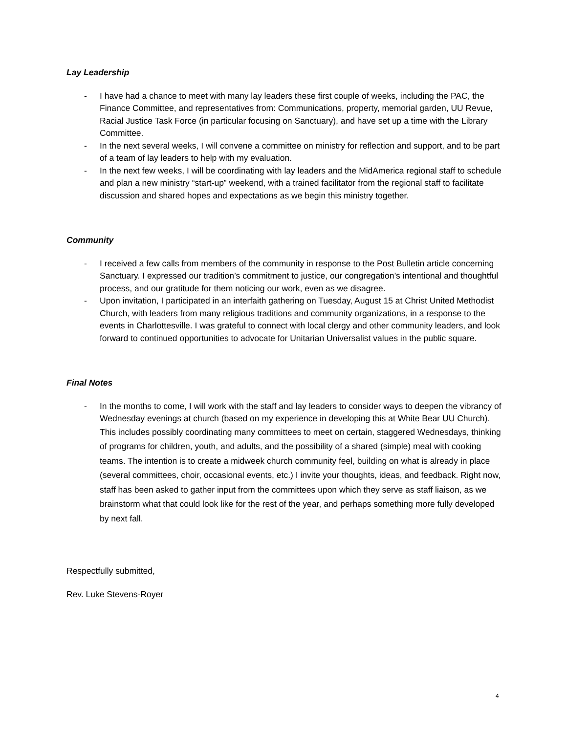Lay Leadership
- I have had a chance to meet with many lay leaders these first couple of weeks, including the PAC, the Finance Committee, and representatives from: Communications, property, memorial garden, UU Revue, Racial Justice Task Force (in particular focusing on Sanctuary), and have set up a time with the Library Committee.
- In the next several weeks, I will convene a committee on ministry for reflection and support, and to be part of a team of lay leaders to help with my evaluation.
- In the next few weeks, I will be coordinating with lay leaders and the MidAmerica regional staff to schedule and plan a new ministry “start-up” weekend, with a trained facilitator from the regional staff to facilitate discussion and shared hopes and expectations as we begin this ministry together.
Community
- I received a few calls from members of the community in response to the Post Bulletin article concerning Sanctuary. I expressed our tradition’s commitment to justice, our congregation’s intentional and thoughtful process, and our gratitude for them noticing our work, even as we disagree.
- Upon invitation, I participated in an interfaith gathering on Tuesday, August 15 at Christ United Methodist Church, with leaders from many religious traditions and community organizations, in a response to the events in Charlottesville. I was grateful to connect with local clergy and other community leaders, and look forward to continued opportunities to advocate for Unitarian Universalist values in the public square.
Final Notes
- In the months to come, I will work with the staff and lay leaders to consider ways to deepen the vibrancy of Wednesday evenings at church (based on my experience in developing this at White Bear UU Church).
This includes possibly coordinating many committees to meet on certain, staggered Wednesdays, thinking of programs for children, youth, and adults, and the possibility of a shared (simple) meal with cooking teams. The intention is to create a midweek church community feel, building on what is already in place (several committees, choir, occasional events, etc.) I invite your thoughts, ideas, and feedback. Right now, staff has been asked to gather input from the committees upon which they serve as staff liaison, as we brainstorm what that could look like for the rest of the year, and perhaps something more fully developed by next fall.
Respectfully submitted,
Rev. Luke Stevens-Royer
4